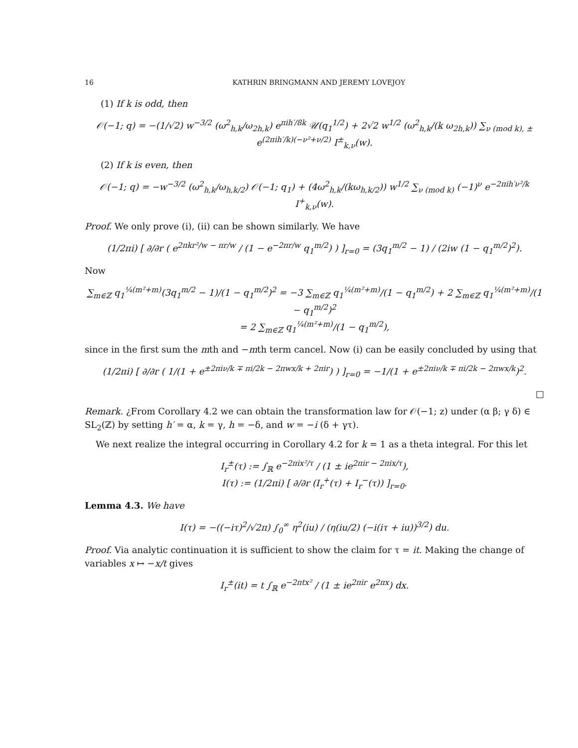16 KATHRIN BRINGMANN AND JEREMY LOVEJOY
(1) If k is odd, then
𝒪(−1; q) = −(1/√2) w<sup>−3/2</sup> (ω<sup>2</sup><sub>h,k</sub>/ω<sub>2h,k</sub>) e<sup>πih′/8k</sup> 𝒰(q<sub>1</sub><sup>1/2</sup>) + 2√2 w<sup>1/2</sup> (ω<sup>2</sup><sub>h,k</sub>/(k ω<sub>2h,k</sub>)) ∑<sub>ν (mod k), ±</sub> e<sup>(2πih′/k)(−ν²+ν/2)</sup> I<sup>±</sup><sub>k,ν</sub>(w).
(2) If k is even, then
𝒪(−1; q) = −w<sup>−3/2</sup> (ω<sup>2</sup><sub>h,k</sub>/ω<sub>h,k/2</sub>) 𝒪(−1; q<sub>1</sub>) + (4ω<sup>2</sup><sub>h,k</sub>/(kω<sub>h,k/2</sub>)) w<sup>1/2</sup> ∑<sub>ν (mod k)</sub> (−1)<sup>ν</sup> e<sup>−2πih′ν²/k</sup> I<sup>+</sup><sub>k,ν</sub>(w).
Proof. We only prove (i), (ii) can be shown similarly. We have
(1/2πi) [ ∂/∂r ( e<sup>2πkr²/w − πr/w</sup> / (1 − e<sup>−2πr/w</sup> q<sub>1</sub><sup>m/2</sup>) ) ]<sub>r=0</sub> = (3q<sub>1</sub><sup>m/2</sup> − 1) / (2iw (1 − q<sub>1</sub><sup>m/2</sup>)<sup>2</sup>).
Now
∑<sub>m∈ℤ</sub> q<sub>1</sub><sup>¼(m²+m)</sup>(3q<sub>1</sub><sup>m/2</sup> − 1)/(1 − q<sub>1</sub><sup>m/2</sup>)<sup>2</sup> = −3 ∑<sub>m∈ℤ</sub> q<sub>1</sub><sup>¼(m²+m)</sup>/(1 − q<sub>1</sub><sup>m/2</sup>) + 2 ∑<sub>m∈ℤ</sub> q<sub>1</sub><sup>¼(m²+m)</sup>/(1 − q<sub>1</sub><sup>m/2</sup>)<sup>2</sup>
= 2 ∑<sub>m∈ℤ</sub> q<sub>1</sub><sup>¼(m²+m)</sup>/(1 − q<sub>1</sub><sup>m/2</sup>),
since in the first sum the mth and −mth term cancel. Now (i) can be easily concluded by using that
(1/2πi) [ ∂/∂r ( 1/(1 + e<sup>±2πiν/k ∓ πi/2k − 2πwx/k + 2πir</sup>) ) ]<sub>r=0</sub> = −1/(1 + e<sup>±2πiν/k ∓ πi/2k − 2πwx/k</sup>)<sup>2</sup>.
□
Remark. ¿From Corollary 4.2 we can obtain the transformation law for 𝒪(−1; z) under (α β; γ δ) ∈ SL<sub>2</sub>(ℤ) by setting h′ = α, k = γ, h = −δ, and w = −i (δ + γτ).
We next realize the integral occurring in Corollary 4.2 for k = 1 as a theta integral. For this let
I<sub>r</sub><sup>±</sup>(τ) := ∫<sub>ℝ</sub> e<sup>−2πix²/τ</sup> / (1 ± ie<sup>2πir − 2πix/τ</sup>),
I(τ) := (1/2πi) [ ∂/∂r (I<sub>r</sub><sup>+</sup>(τ) + I<sub>r</sub><sup>−</sup>(τ)) ]<sub>r=0</sub>.
Lemma 4.3. We have
I(τ) = −((−iτ)<sup>2</sup>/√2π) ∫<sub>0</sub><sup>∞</sup> η<sup>2</sup>(iu) / (η(iu/2) (−i(iτ + iu))<sup>3/2</sup>) du.
Proof. Via analytic continuation it is sufficient to show the claim for τ = it. Making the change of variables x ↦ −x/t gives
I<sub>r</sub><sup>±</sup>(it) = t ∫<sub>ℝ</sub> e<sup>−2πtx²</sup> / (1 ± ie<sup>2πir</sup> e<sup>2πx</sup>) dx.